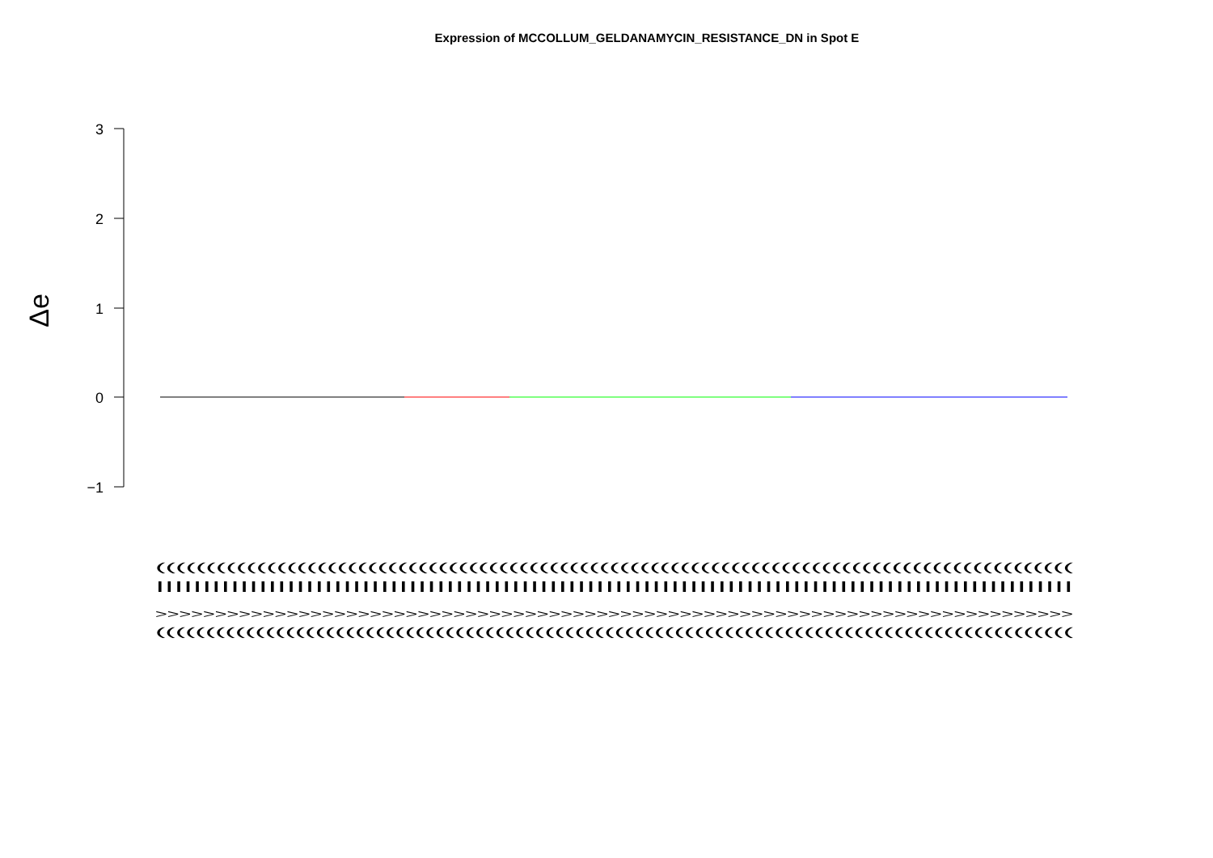Expression of MCCOLLUM_GELDANAMYCIN_RESISTANCE_DN in Spot E
3
2
1
0
−1
Δe
(((((((((((((((((((((((((((((((((((((((((((((((((((((((((((((((((((((((((((((((((((((((((((
||||||||||||||||||||||||||||||||||||||||||||||||||||||||||||||||||||||||||||||||||||||||||||||||||
>>>>>>>>>>>>>>>>>>>>>>>>>>>>>>>>>>>>>>>>>>>>>>>>>>>>>>>>>>>>>>>>>>>>>>>>>>>>>
((((((((((((((((((((((((((((((((((((((((((((((((((((((((((((((((((((((((((((((((((((((((((((